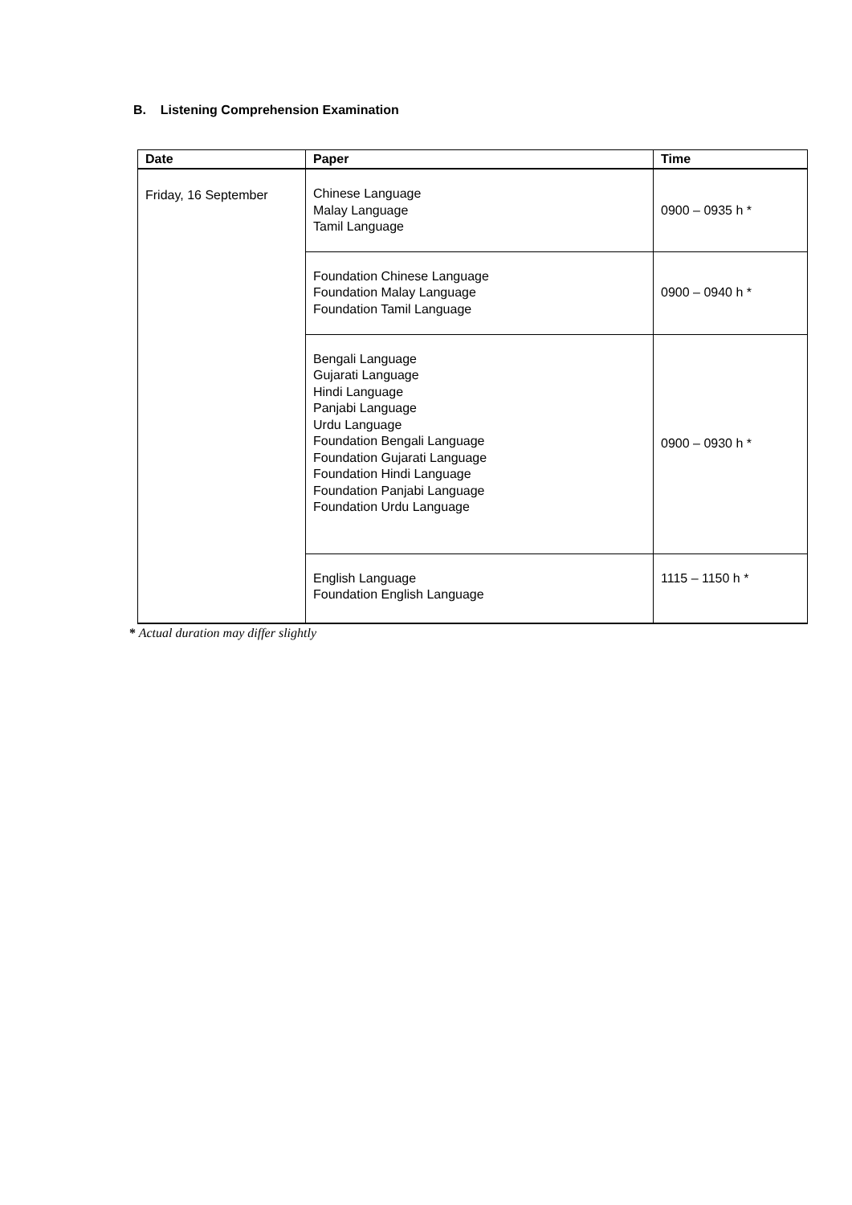B. Listening Comprehension Examination
| Date | Paper | Time |
| --- | --- | --- |
| Friday, 16 September | Chinese Language Malay Language Tamil Language | 0900 – 0935 h * |
| | Foundation Chinese Language Foundation Malay Language Foundation Tamil Language | 0900 – 0940 h * |
| | Bengali Language Gujarati Language Hindi Language Panjabi Language Urdu Language Foundation Bengali Language Foundation Gujarati Language Foundation Hindi Language Foundation Panjabi Language Foundation Urdu Language | 0900 – 0930 h * |
| | English Language Foundation English Language | 1115 – 1150 h * |
* Actual duration may differ slightly